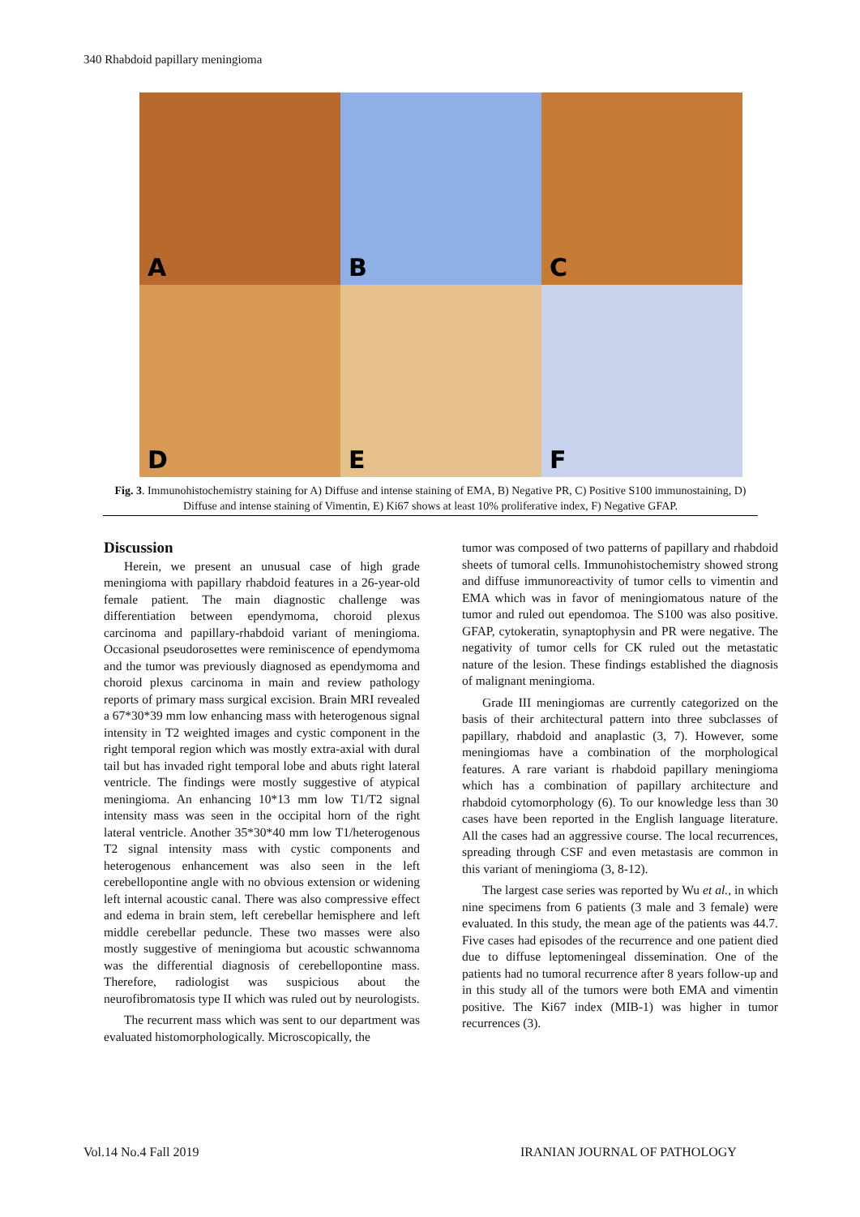340 Rhabdoid papillary meningioma
A
B
C
D
E
F
Fig. 3. Immunohistochemistry staining for A) Diffuse and intense staining of EMA, B) Negative PR, C) Positive S100 immunostaining, D) Diffuse and intense staining of Vimentin, E) Ki67 shows at least 10% proliferative index, F) Negative GFAP.
Discussion
Herein, we present an unusual case of high grade meningioma with papillary rhabdoid features in a 26-year-old female patient. The main diagnostic challenge was differentiation between ependymoma, choroid plexus carcinoma and papillary-rhabdoid variant of meningioma. Occasional pseudorosettes were reminiscence of ependymoma and the tumor was previously diagnosed as ependymoma and choroid plexus carcinoma in main and review pathology reports of primary mass surgical excision. Brain MRI revealed a 67*30*39 mm low enhancing mass with heterogenous signal intensity in T2 weighted images and cystic component in the right temporal region which was mostly extra-axial with dural tail but has invaded right temporal lobe and abuts right lateral ventricle. The findings were mostly suggestive of atypical meningioma. An enhancing 10*13 mm low T1/T2 signal intensity mass was seen in the occipital horn of the right lateral ventricle. Another 35*30*40 mm low T1/heterogenous T2 signal intensity mass with cystic components and heterogenous enhancement was also seen in the left cerebellopontine angle with no obvious extension or widening left internal acoustic canal. There was also compressive effect and edema in brain stem, left cerebellar hemisphere and left middle cerebellar peduncle. These two masses were also mostly suggestive of meningioma but acoustic schwannoma was the differential diagnosis of cerebellopontine mass. Therefore, radiologist was suspicious about the neurofibromatosis type II which was ruled out by neurologists.
The recurrent mass which was sent to our department was evaluated histomorphologically. Microscopically, the
tumor was composed of two patterns of papillary and rhabdoid sheets of tumoral cells. Immunohistochemistry showed strong and diffuse immunoreactivity of tumor cells to vimentin and EMA which was in favor of meningiomatous nature of the tumor and ruled out ependomoa. The S100 was also positive. GFAP, cytokeratin, synaptophysin and PR were negative. The negativity of tumor cells for CK ruled out the metastatic nature of the lesion. These findings established the diagnosis of malignant meningioma.
Grade III meningiomas are currently categorized on the basis of their architectural pattern into three subclasses of papillary, rhabdoid and anaplastic (3, 7). However, some meningiomas have a combination of the morphological features. A rare variant is rhabdoid papillary meningioma which has a combination of papillary architecture and rhabdoid cytomorphology (6). To our knowledge less than 30 cases have been reported in the English language literature. All the cases had an aggressive course. The local recurrences, spreading through CSF and even metastasis are common in this variant of meningioma (3, 8-12).
The largest case series was reported by Wu et al., in which nine specimens from 6 patients (3 male and 3 female) were evaluated. In this study, the mean age of the patients was 44.7. Five cases had episodes of the recurrence and one patient died due to diffuse leptomeningeal dissemination. One of the patients had no tumoral recurrence after 8 years follow-up and in this study all of the tumors were both EMA and vimentin positive. The Ki67 index (MIB-1) was higher in tumor recurrences (3).
Vol.14 No.4 Fall 2019 IRANIAN JOURNAL OF PATHOLOGY